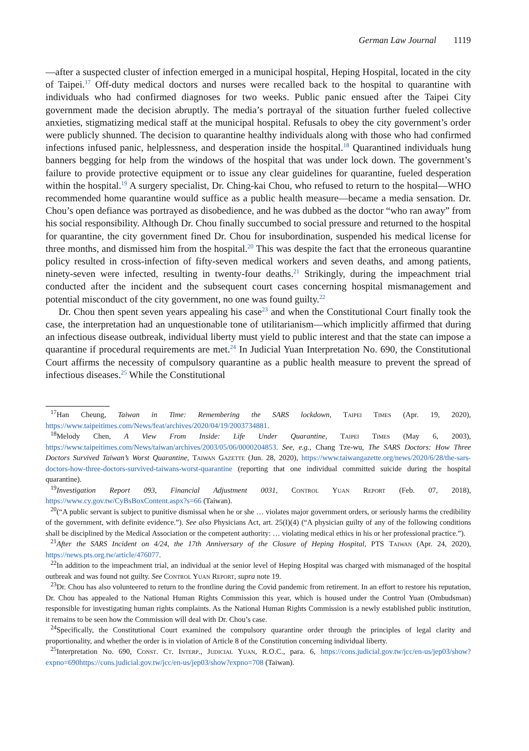German Law Journal 1119
—after a suspected cluster of infection emerged in a municipal hospital, Heping Hospital, located in the city of Taipei.<sup>17</sup> Off-duty medical doctors and nurses were recalled back to the hospital to quarantine with individuals who had confirmed diagnoses for two weeks. Public panic ensued after the Taipei City government made the decision abruptly. The media’s portrayal of the situation further fueled collective anxieties, stigmatizing medical staff at the municipal hospital. Refusals to obey the city government’s order were publicly shunned. The decision to quarantine healthy individuals along with those who had confirmed infections infused panic, helplessness, and desperation inside the hospital.<sup>18</sup> Quarantined individuals hung banners begging for help from the windows of the hospital that was under lock down. The government’s failure to provide protective equipment or to issue any clear guidelines for quarantine, fueled desperation within the hospital.<sup>19</sup> A surgery specialist, Dr. Ching-kai Chou, who refused to return to the hospital—WHO recommended home quarantine would suffice as a public health measure—became a media sensation. Dr. Chou’s open defiance was portrayed as disobedience, and he was dubbed as the doctor “who ran away” from his social responsibility. Although Dr. Chou finally succumbed to social pressure and returned to the hospital for quarantine, the city government fined Dr. Chou for insubordination, suspended his medical license for three months, and dismissed him from the hospital.<sup>20</sup> This was despite the fact that the erroneous quarantine policy resulted in cross-infection of fifty-seven medical workers and seven deaths, and among patients, ninety-seven were infected, resulting in twenty-four deaths.<sup>21</sup> Strikingly, during the impeachment trial conducted after the incident and the subsequent court cases concerning hospital mismanagement and potential misconduct of the city government, no one was found guilty.<sup>22</sup>
Dr. Chou then spent seven years appealing his case<sup>23</sup> and when the Constitutional Court finally took the case, the interpretation had an unquestionable tone of utilitarianism—which implicitly affirmed that during an infectious disease outbreak, individual liberty must yield to public interest and that the state can impose a quarantine if procedural requirements are met.<sup>24</sup> In Judicial Yuan Interpretation No. 690, the Constitutional Court affirms the necessity of compulsory quarantine as a public health measure to prevent the spread of infectious diseases.<sup>25</sup> While the Constitutional
<sup>17</sup> Han Cheung, Taiwan in Time: Remembering the SARS lockdown, Taipei Times (Apr. 19, 2020), https://www.taipeitimes.com/News/feat/archives/2020/04/19/2003734881.
<sup>18</sup> Melody Chen, A View From Inside: Life Under Quarantine, Taipei Times (May 6, 2003), https://www.taipeitimes.com/News/taiwan/archives/2003/05/06/0000204853. See, e.g., Chang Tze-wu, The SARS Doctors: How Three Doctors Survived Taiwan’s Worst Quarantine, Taiwan Gazette (Jun. 28, 2020), https://www.taiwangazette.org/news/2020/6/28/the-sars-doctors-how-three-doctors-survived-taiwans-worst-quarantine (reporting that one individual committed suicide during the hospital quarantine).
<sup>19</sup> Investigation Report 093, Financial Adjustment 0031, Control Yuan Report (Feb. 07, 2018), https://www.cy.gov.tw/CyBsBoxContent.aspx?s=66 (Taiwan).
<sup>20</sup> (“A public servant is subject to punitive dismissal when he or she … violates major government orders, or seriously harms the credibility of the government, with definite evidence.”). See also Physicians Act, art. 25(I)(4) (“A physician guilty of any of the following conditions shall be disciplined by the Medical Association or the competent authority: … violating medical ethics in his or her professional practice.”).
<sup>21</sup> After the SARS Incident on 4/24, the 17th Anniversary of the Closure of Heping Hospital, PTS Taiwan (Apr. 24, 2020), https://news.pts.org.tw/article/476077.
<sup>22</sup> In addition to the impeachment trial, an individual at the senior level of Heping Hospital was charged with mismanaged of the hospital outbreak and was found not guilty. See Control Yuan Report, supra note 19.
<sup>23</sup> Dr. Chou has also volunteered to return to the frontline during the Covid pandemic from retirement. In an effort to restore his reputation, Dr. Chou has appealed to the National Human Rights Commission this year, which is housed under the Control Yuan (Ombudsman) responsible for investigating human rights complaints. As the National Human Rights Commission is a newly established public institution, it remains to be seen how the Commission will deal with Dr. Chou’s case.
<sup>24</sup> Specifically, the Constitutional Court examined the compulsory quarantine order through the principles of legal clarity and proportionality, and whether the order is in violation of Article 8 of the Constitution concerning individual liberty.
<sup>25</sup> Interpretation No. 690, Const. Ct. Interp., Judicial Yuan, R.O.C., para. 6, https://cons.judicial.gov.tw/jcc/en-us/jep03/show?expno=690https://cons.judicial.gov.tw/jcc/en-us/jep03/show?expno=708 (Taiwan).